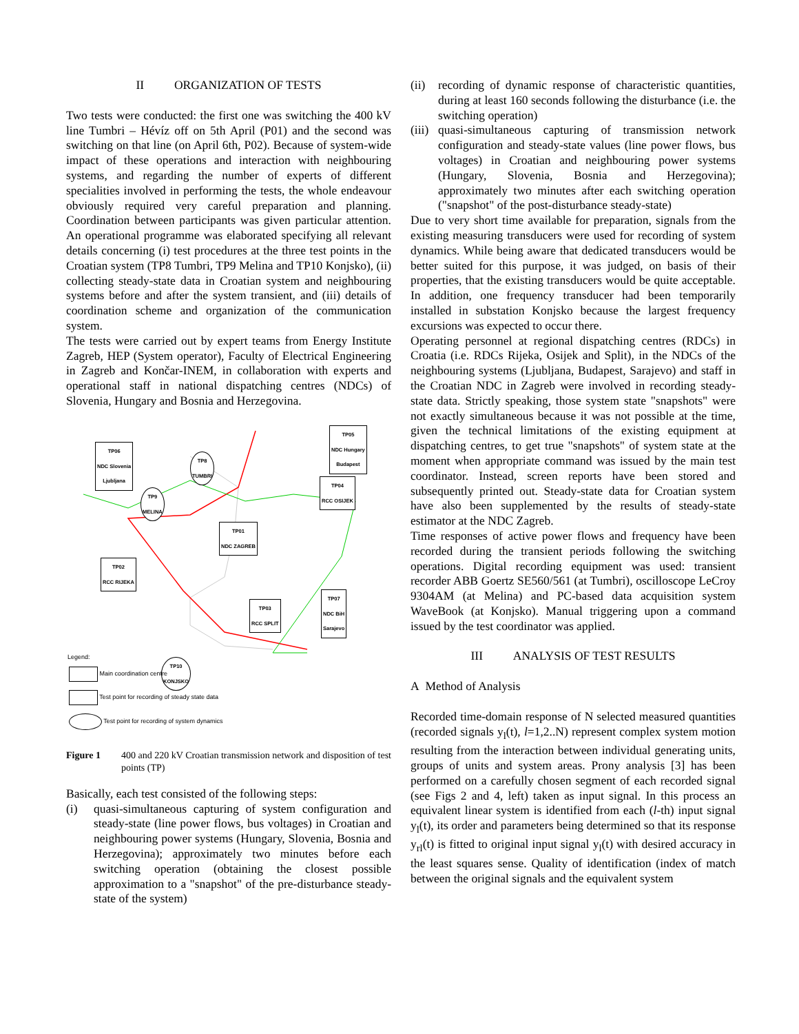II ORGANIZATION OF TESTS
Two tests were conducted: the first one was switching the 400 kV line Tumbri – Hévíz off on 5th April (P01) and the second was switching on that line (on April 6th, P02). Because of system-wide impact of these operations and interaction with neighbouring systems, and regarding the number of experts of different specialities involved in performing the tests, the whole endeavour obviously required very careful preparation and planning. Coordination between participants was given particular attention. An operational programme was elaborated specifying all relevant details concerning (i) test procedures at the three test points in the Croatian system (TP8 Tumbri, TP9 Melina and TP10 Konjsko), (ii) collecting steady-state data in Croatian system and neighbouring systems before and after the system transient, and (iii) details of coordination scheme and organization of the communication system.
The tests were carried out by expert teams from Energy Institute Zagreb, HEP (System operator), Faculty of Electrical Engineering in Zagreb and Končar-INEM, in collaboration with experts and operational staff in national dispatching centres (NDCs) of Slovenia, Hungary and Bosnia and Herzegovina.
TP06
NDC Slovenia
Ljubljana
TP05
NDC Hungary
Budapest
TP04
RCC OSIJEK
TP01
NDC ZAGREB
TP02
RCC RIJEKA
TP03
RCC SPLIT
TP07
NDC BiH
Sarajevo
TP8
TUMBRI
TP9
MELINA
TP10
KONJSKO
Legend:
Main coordination centre
Test point for recording of steady state data
Test point for recording of system dynamics
Figure 1 400 and 220 kV Croatian transmission network and disposition of test points (TP)
Basically, each test consisted of the following steps:
(i) quasi-simultaneous capturing of system configuration and steady-state (line power flows, bus voltages) in Croatian and neighbouring power systems (Hungary, Slovenia, Bosnia and Herzegovina); approximately two minutes before each switching operation (obtaining the closest possible approximation to a "snapshot" of the pre-disturbance steady-state of the system)
(ii) recording of dynamic response of characteristic quantities, during at least 160 seconds following the disturbance (i.e. the switching operation)
(iii) quasi-simultaneous capturing of transmission network configuration and steady-state values (line power flows, bus voltages) in Croatian and neighbouring power systems (Hungary, Slovenia, Bosnia and Herzegovina); approximately two minutes after each switching operation ("snapshot" of the post-disturbance steady-state)
Due to very short time available for preparation, signals from the existing measuring transducers were used for recording of system dynamics. While being aware that dedicated transducers would be better suited for this purpose, it was judged, on basis of their properties, that the existing transducers would be quite acceptable. In addition, one frequency transducer had been temporarily installed in substation Konjsko because the largest frequency excursions was expected to occur there.
Operating personnel at regional dispatching centres (RDCs) in Croatia (i.e. RDCs Rijeka, Osijek and Split), in the NDCs of the neighbouring systems (Ljubljana, Budapest, Sarajevo) and staff in the Croatian NDC in Zagreb were involved in recording steady-state data. Strictly speaking, those system state "snapshots" were not exactly simultaneous because it was not possible at the time, given the technical limitations of the existing equipment at dispatching centres, to get true "snapshots" of system state at the moment when appropriate command was issued by the main test coordinator. Instead, screen reports have been stored and subsequently printed out. Steady-state data for Croatian system have also been supplemented by the results of steady-state estimator at the NDC Zagreb.
Time responses of active power flows and frequency have been recorded during the transient periods following the switching operations. Digital recording equipment was used: transient recorder ABB Goertz SE560/561 (at Tumbri), oscilloscope LeCroy 9304AM (at Melina) and PC-based data acquisition system WaveBook (at Konjsko). Manual triggering upon a command issued by the test coordinator was applied.
III ANALYSIS OF TEST RESULTS
A Method of Analysis
Recorded time-domain response of N selected measured quantities (recorded signals y<sub>l</sub>(t), l=1,2..N) represent complex system motion resulting from the interaction between individual generating units, groups of units and system areas. Prony analysis [3] has been performed on a carefully chosen segment of each recorded signal (see Figs 2 and 4, left) taken as input signal. In this process an equivalent linear system is identified from each (l-th) input signal y<sub>l</sub>(t), its order and parameters being determined so that its response y<sub>rl</sub>(t) is fitted to original input signal y<sub>l</sub>(t) with desired accuracy in the least squares sense. Quality of identification (index of match between the original signals and the equivalent system